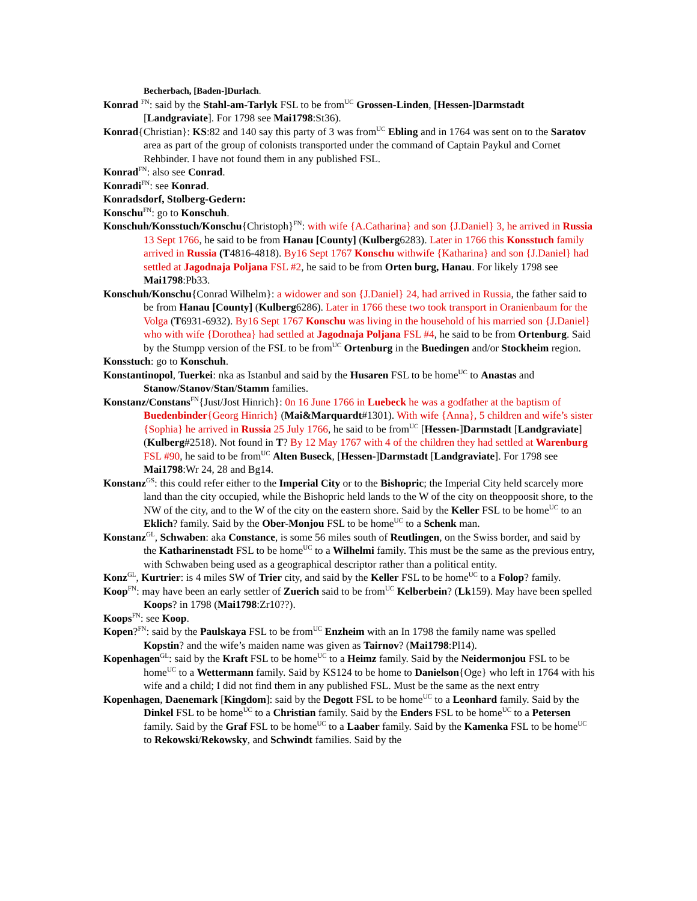Becherbach, [Baden-]Durlach.
Konrad <sup>FN</sup>: said by the Stahl-am-Tarlyk FSL to be from<sup>UC</sup> Grossen-Linden, [Hessen-]Darmstadt [Landgraviate]. For 1798 see Mai1798:St36).
Konrad{Christian}: KS:82 and 140 say this party of 3 was from<sup>UC</sup> Ebling and in 1764 was sent on to the Saratov area as part of the group of colonists transported under the command of Captain Paykul and Cornet Rehbinder. I have not found them in any published FSL.
Konrad<sup>FN</sup>: also see Conrad.
Konradi<sup>FN</sup>: see Konrad.
Konradsdorf, Stolberg-Gedern:
Konschu<sup>FN</sup>: go to Konschuh.
Konschuh/Konsstuch/Konschu{Christoph}<sup>FN</sup>: with wife {A.Catharina} and son {J.Daniel} 3, he arrived in Russia 13 Sept 1766, he said to be from Hanau [County] (Kulberg6283). Later in 1766 this Konsstuch family arrived in Russia (T4816-4818). By16 Sept 1767 Konschu withwife {Katharina} and son {J.Daniel} had settled at Jagodnaja Poljana FSL #2, he said to be from Orten burg, Hanau. For likely 1798 see Mai1798:Pb33.
Konschuh/Konschu{Conrad Wilhelm}: a widower and son {J.Daniel} 24, had arrived in Russia, the father said to be from Hanau [County] (Kulberg6286). Later in 1766 these two took transport in Oranienbaum for the Volga (T6931-6932). By16 Sept 1767 Konschu was living in the household of his married son {J.Daniel} who with wife {Dorothea} had settled at Jagodnaja Poljana FSL #4, he said to be from Ortenburg. Said by the Stumpp version of the FSL to be from<sup>UC</sup> Ortenburg in the Buedingen and/or Stockheim region.
Konsstuch: go to Konschuh.
Konstantinopol, Tuerkei: nka as Istanbul and said by the Husaren FSL to be home<sup>UC</sup> to Anastas and Stanow/Stanov/Stan/Stamm families.
Konstanz/Constans<sup>FN</sup>{Just/Jost Hinrich}: 0n 16 June 1766 in Luebeck he was a godfather at the baptism of Buedenbinder{Georg Hinrich} (Mai&Marquardt#1301). With wife {Anna}, 5 children and wife’s sister {Sophia} he arrived in Russia 25 July 1766, he said to be from<sup>UC</sup> [Hessen-]Darmstadt [Landgraviate] (Kulberg#2518). Not found in T? By 12 May 1767 with 4 of the children they had settled at Warenburg FSL #90, he said to be from<sup>UC</sup> Alten Buseck, [Hessen-]Darmstadt [Landgraviate]. For 1798 see Mai1798:Wr 24, 28 and Bg14.
Konstanz<sup>GS</sup>: this could refer either to the Imperial City or to the Bishopric; the Imperial City held scarcely more land than the city occupied, while the Bishopric held lands to the W of the city on theoppoosit shore, to the NW of the city, and to the W of the city on the eastern shore. Said by the Keller FSL to be home<sup>UC</sup> to an Eklich? family. Said by the Ober-Monjou FSL to be home<sup>UC</sup> to a Schenk man.
Konstanz<sup>GL</sup>, Schwaben: aka Constance, is some 56 miles south of Reutlingen, on the Swiss border, and said by the Katharinenstadt FSL to be home<sup>UC</sup> to a Wilhelmi family. This must be the same as the previous entry, with Schwaben being used as a geographical descriptor rather than a political entity.
Konz<sup>GL</sup>, Kurtrier: is 4 miles SW of Trier city, and said by the Keller FSL to be home<sup>UC</sup> to a Folop? family.
Koop<sup>FN</sup>: may have been an early settler of Zuerich said to be from<sup>UC</sup> Kelberbein? (Lk159). May have been spelled Koops? in 1798 (Mai1798:Zr10??).
Koops<sup>FN</sup>: see Koop.
Kopen?<sup>FN</sup>: said by the Paulskaya FSL to be from<sup>UC</sup> Enzheim with an In 1798 the family name was spelled Kopstin? and the wife’s maiden name was given as Tairnov? (Mai1798:Pl14).
Kopenhagen<sup>GL</sup>: said by the Kraft FSL to be home<sup>UC</sup> to a Heimz family. Said by the Neidermonjou FSL to be home<sup>UC</sup> to a Wettermann family. Said by KS124 to be home to Danielson{Oge} who left in 1764 with his wife and a child; I did not find them in any published FSL. Must be the same as the next entry
Kopenhagen, Daenemark [Kingdom]: said by the Degott FSL to be home<sup>UC</sup> to a Leonhard family. Said by the Dinkel FSL to be home<sup>UC</sup> to a Christian family. Said by the Enders FSL to be home<sup>UC</sup> to a Petersen family. Said by the Graf FSL to be home<sup>UC</sup> to a Laaber family. Said by the Kamenka FSL to be home<sup>UC</sup> to Rekowski/Rekowsky, and Schwindt families. Said by the